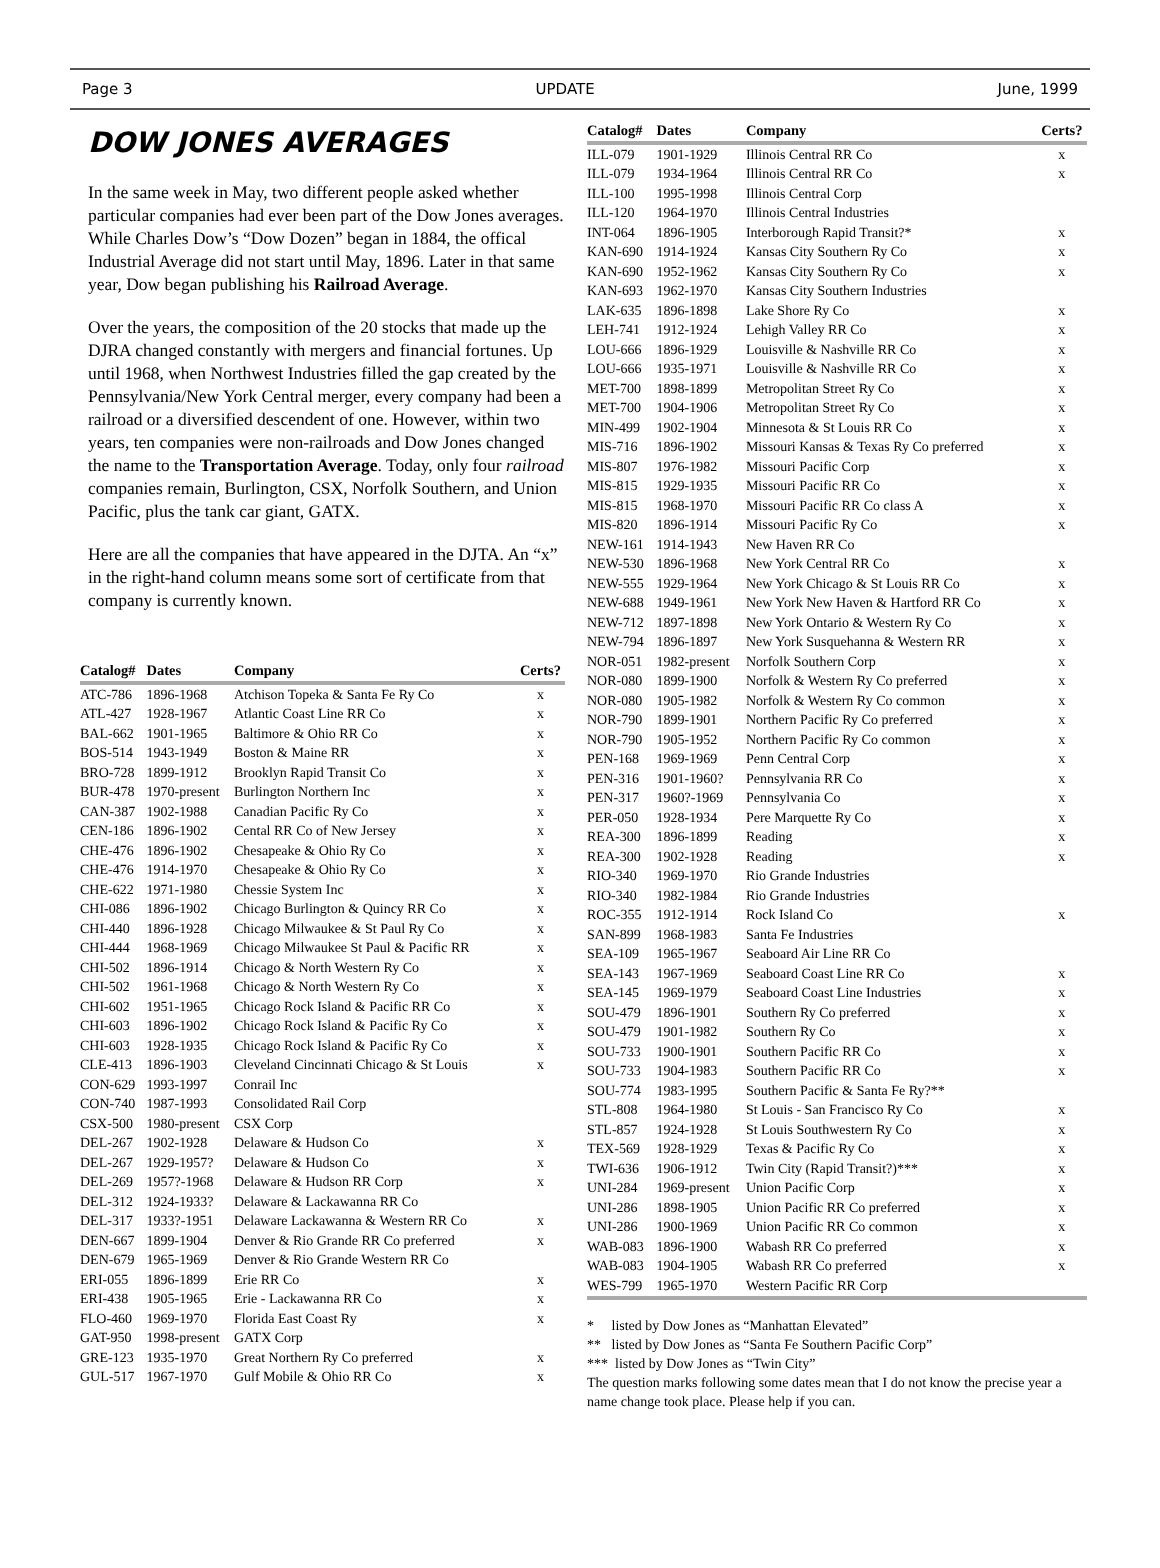Page 3 UPDATE June, 1999
DOW JONES AVERAGES
In the same week in May, two different people asked whether particular companies had ever been part of the Dow Jones averages. While Charles Dow’s “Dow Dozen” began in 1884, the offical Industrial Average did not start until May, 1896. Later in that same year, Dow began publishing his Railroad Average.
Over the years, the composition of the 20 stocks that made up the DJRA changed constantly with mergers and financial fortunes. Up until 1968, when Northwest Industries filled the gap created by the Pennsylvania/New York Central merger, every company had been a railroad or a diversified descendent of one. However, within two years, ten companies were non-railroads and Dow Jones changed the name to the Transportation Average. Today, only four railroad companies remain, Burlington, CSX, Norfolk Southern, and Union Pacific, plus the tank car giant, GATX.
Here are all the companies that have appeared in the DJTA. An “x” in the right-hand column means some sort of certificate from that company is currently known.
| Catalog# | Dates | Company | Certs? |
| --- | --- | --- | --- |
| ATC-786 | 1896-1968 | Atchison Topeka & Santa Fe Ry Co | x |
| ATL-427 | 1928-1967 | Atlantic Coast Line RR Co | x |
| BAL-662 | 1901-1965 | Baltimore & Ohio RR Co | x |
| BOS-514 | 1943-1949 | Boston & Maine RR | x |
| BRO-728 | 1899-1912 | Brooklyn Rapid Transit Co | x |
| BUR-478 | 1970-present | Burlington Northern Inc | x |
| CAN-387 | 1902-1988 | Canadian Pacific Ry Co | x |
| CEN-186 | 1896-1902 | Cental RR Co of New Jersey | x |
| CHE-476 | 1896-1902 | Chesapeake & Ohio Ry Co | x |
| CHE-476 | 1914-1970 | Chesapeake & Ohio Ry Co | x |
| CHE-622 | 1971-1980 | Chessie System Inc | x |
| CHI-086 | 1896-1902 | Chicago Burlington & Quincy RR Co | x |
| CHI-440 | 1896-1928 | Chicago Milwaukee & St Paul Ry Co | x |
| CHI-444 | 1968-1969 | Chicago Milwaukee St Paul & Pacific RR | x |
| CHI-502 | 1896-1914 | Chicago & North Western Ry Co | x |
| CHI-502 | 1961-1968 | Chicago & North Western Ry Co | x |
| CHI-602 | 1951-1965 | Chicago Rock Island & Pacific RR Co | x |
| CHI-603 | 1896-1902 | Chicago Rock Island & Pacific Ry Co | x |
| CHI-603 | 1928-1935 | Chicago Rock Island & Pacific Ry Co | x |
| CLE-413 | 1896-1903 | Cleveland Cincinnati Chicago & St Louis | x |
| CON-629 | 1993-1997 | Conrail Inc | |
| CON-740 | 1987-1993 | Consolidated Rail Corp | |
| CSX-500 | 1980-present | CSX Corp | |
| DEL-267 | 1902-1928 | Delaware & Hudson Co | x |
| DEL-267 | 1929-1957? | Delaware & Hudson Co | x |
| DEL-269 | 1957?-1968 | Delaware & Hudson RR Corp | x |
| DEL-312 | 1924-1933? | Delaware & Lackawanna RR Co | |
| DEL-317 | 1933?-1951 | Delaware Lackawanna & Western RR Co | x |
| DEN-667 | 1899-1904 | Denver & Rio Grande RR Co preferred | x |
| DEN-679 | 1965-1969 | Denver & Rio Grande Western RR Co | |
| ERI-055 | 1896-1899 | Erie RR Co | x |
| ERI-438 | 1905-1965 | Erie - Lackawanna RR Co | x |
| FLO-460 | 1969-1970 | Florida East Coast Ry | x |
| GAT-950 | 1998-present | GATX Corp | |
| GRE-123 | 1935-1970 | Great Northern Ry Co preferred | x |
| GUL-517 | 1967-1970 | Gulf Mobile & Ohio RR Co | x |
| Catalog# | Dates | Company | Certs? |
| --- | --- | --- | --- |
| ILL-079 | 1901-1929 | Illinois Central RR Co | x |
| ILL-079 | 1934-1964 | Illinois Central RR Co | x |
| ILL-100 | 1995-1998 | Illinois Central Corp | |
| ILL-120 | 1964-1970 | Illinois Central Industries | |
| INT-064 | 1896-1905 | Interborough Rapid Transit?* | x |
| KAN-690 | 1914-1924 | Kansas City Southern Ry Co | x |
| KAN-690 | 1952-1962 | Kansas City Southern Ry Co | x |
| KAN-693 | 1962-1970 | Kansas City Southern Industries | |
| LAK-635 | 1896-1898 | Lake Shore Ry Co | x |
| LEH-741 | 1912-1924 | Lehigh Valley RR Co | x |
| LOU-666 | 1896-1929 | Louisville & Nashville RR Co | x |
| LOU-666 | 1935-1971 | Louisville & Nashville RR Co | x |
| MET-700 | 1898-1899 | Metropolitan Street Ry Co | x |
| MET-700 | 1904-1906 | Metropolitan Street Ry Co | x |
| MIN-499 | 1902-1904 | Minnesota & St Louis RR Co | x |
| MIS-716 | 1896-1902 | Missouri Kansas & Texas Ry Co preferred | x |
| MIS-807 | 1976-1982 | Missouri Pacific Corp | x |
| MIS-815 | 1929-1935 | Missouri Pacific RR Co | x |
| MIS-815 | 1968-1970 | Missouri Pacific RR Co class A | x |
| MIS-820 | 1896-1914 | Missouri Pacific Ry Co | x |
| NEW-161 | 1914-1943 | New Haven RR Co | |
| NEW-530 | 1896-1968 | New York Central RR Co | x |
| NEW-555 | 1929-1964 | New York Chicago & St Louis RR Co | x |
| NEW-688 | 1949-1961 | New York New Haven & Hartford RR Co | x |
| NEW-712 | 1897-1898 | New York Ontario & Western Ry Co | x |
| NEW-794 | 1896-1897 | New York Susquehanna & Western RR | x |
| NOR-051 | 1982-present | Norfolk Southern Corp | x |
| NOR-080 | 1899-1900 | Norfolk & Western Ry Co preferred | x |
| NOR-080 | 1905-1982 | Norfolk & Western Ry Co common | x |
| NOR-790 | 1899-1901 | Northern Pacific Ry Co preferred | x |
| NOR-790 | 1905-1952 | Northern Pacific Ry Co common | x |
| PEN-168 | 1969-1969 | Penn Central Corp | x |
| PEN-316 | 1901-1960? | Pennsylvania RR Co | x |
| PEN-317 | 1960?-1969 | Pennsylvania Co | x |
| PER-050 | 1928-1934 | Pere Marquette Ry Co | x |
| REA-300 | 1896-1899 | Reading | x |
| REA-300 | 1902-1928 | Reading | x |
| RIO-340 | 1969-1970 | Rio Grande Industries | |
| RIO-340 | 1982-1984 | Rio Grande Industries | |
| ROC-355 | 1912-1914 | Rock Island Co | x |
| SAN-899 | 1968-1983 | Santa Fe Industries | |
| SEA-109 | 1965-1967 | Seaboard Air Line RR Co | |
| SEA-143 | 1967-1969 | Seaboard Coast Line RR Co | x |
| SEA-145 | 1969-1979 | Seaboard Coast Line Industries | x |
| SOU-479 | 1896-1901 | Southern Ry Co preferred | x |
| SOU-479 | 1901-1982 | Southern Ry Co | x |
| SOU-733 | 1900-1901 | Southern Pacific RR Co | x |
| SOU-733 | 1904-1983 | Southern Pacific RR Co | x |
| SOU-774 | 1983-1995 | Southern Pacific & Santa Fe Ry?** | |
| STL-808 | 1964-1980 | St Louis - San Francisco Ry Co | x |
| STL-857 | 1924-1928 | St Louis Southwestern Ry Co | x |
| TEX-569 | 1928-1929 | Texas & Pacific Ry Co | x |
| TWI-636 | 1906-1912 | Twin City (Rapid Transit?)*** | x |
| UNI-284 | 1969-present | Union Pacific Corp | x |
| UNI-286 | 1898-1905 | Union Pacific RR Co preferred | x |
| UNI-286 | 1900-1969 | Union Pacific RR Co common | x |
| WAB-083 | 1896-1900 | Wabash RR Co preferred | x |
| WAB-083 | 1904-1905 | Wabash RR Co preferred | x |
| WES-799 | 1965-1970 | Western Pacific RR Corp | |
* listed by Dow Jones as “Manhattan Elevated”
** listed by Dow Jones as “Santa Fe Southern Pacific Corp”
*** listed by Dow Jones as “Twin City”
The question marks following some dates mean that I do not know the precise year a name change took place. Please help if you can.